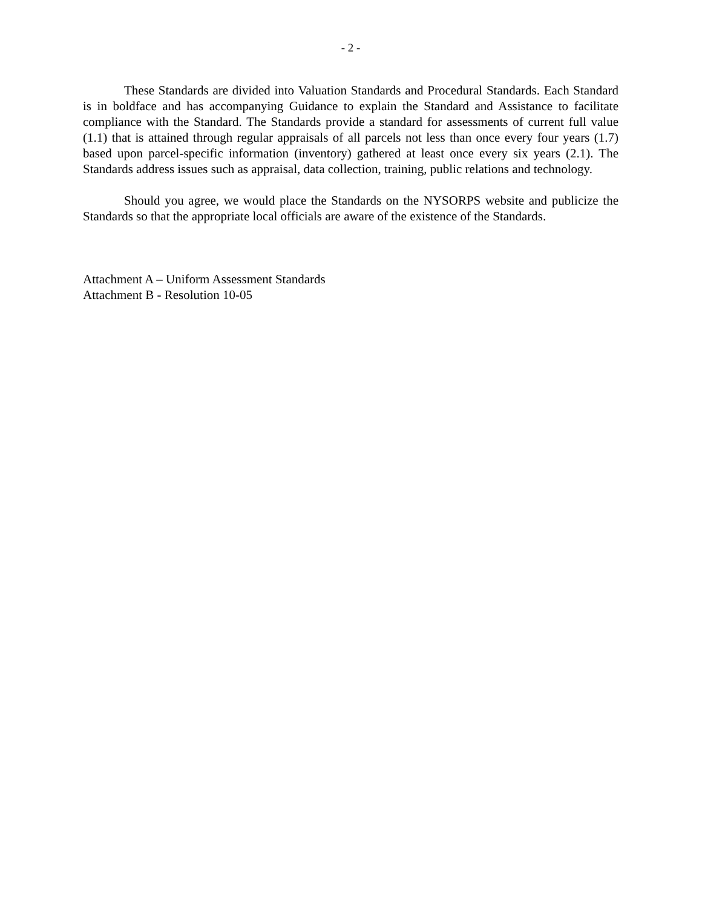- 2 -
These Standards are divided into Valuation Standards and Procedural Standards. Each Standard is in boldface and has accompanying Guidance to explain the Standard and Assistance to facilitate compliance with the Standard. The Standards provide a standard for assessments of current full value (1.1) that is attained through regular appraisals of all parcels not less than once every four years (1.7) based upon parcel-specific information (inventory) gathered at least once every six years (2.1). The Standards address issues such as appraisal, data collection, training, public relations and technology.
Should you agree, we would place the Standards on the NYSORPS website and publicize the Standards so that the appropriate local officials are aware of the existence of the Standards.
Attachment A – Uniform Assessment Standards
Attachment B - Resolution 10-05